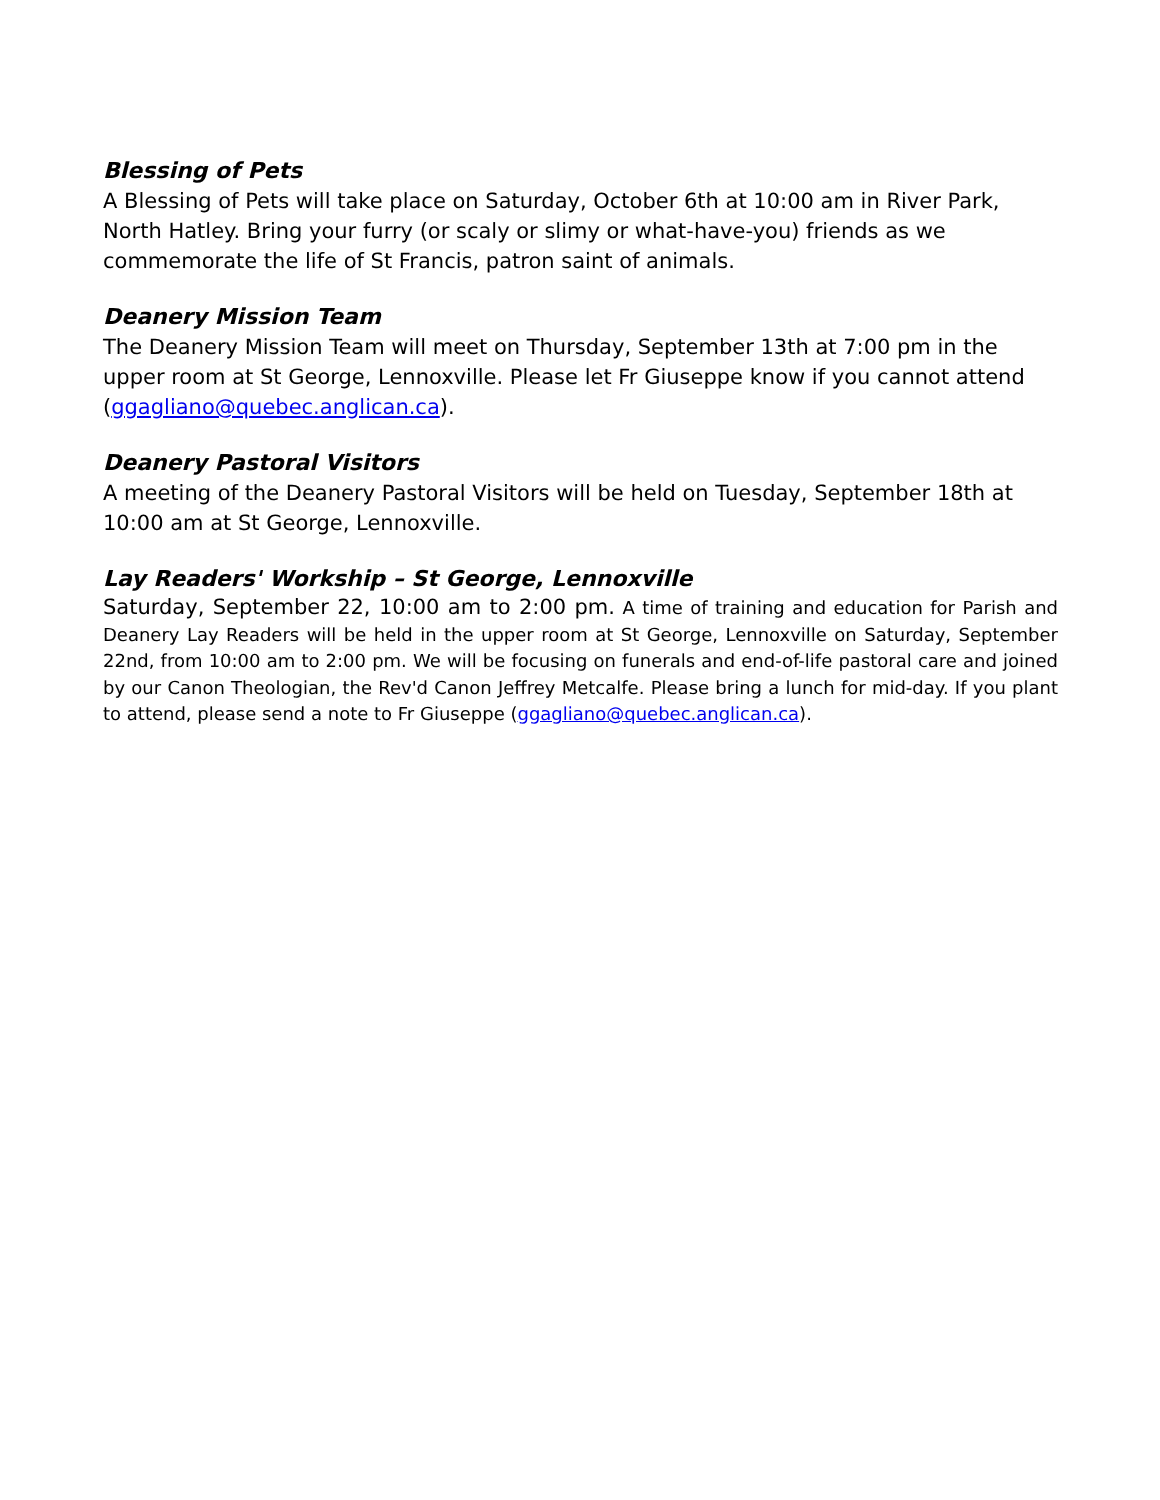Blessing of Pets
A Blessing of Pets will take place on Saturday, October 6th at 10:00 am in River Park, North Hatley. Bring your furry (or scaly or slimy or what-have-you) friends as we commemorate the life of St Francis, patron saint of animals.
Deanery Mission Team
The Deanery Mission Team will meet on Thursday, September 13th at 7:00 pm in the upper room at St George, Lennoxville. Please let Fr Giuseppe know if you cannot attend (ggagliano@quebec.anglican.ca).
Deanery Pastoral Visitors
A meeting of the Deanery Pastoral Visitors will be held on Tuesday, September 18th at 10:00 am at St George, Lennoxville.
Lay Readers' Workship – St George, Lennoxville
Saturday, September 22, 10:00 am to 2:00 pm. A time of training and education for Parish and Deanery Lay Readers will be held in the upper room at St George, Lennoxville on Saturday, September 22nd, from 10:00 am to 2:00 pm. We will be focusing on funerals and end-of-life pastoral care and joined by our Canon Theologian, the Rev'd Canon Jeffrey Metcalfe. Please bring a lunch for mid-day. If you plant to attend, please send a note to Fr Giuseppe (ggagliano@quebec.anglican.ca).